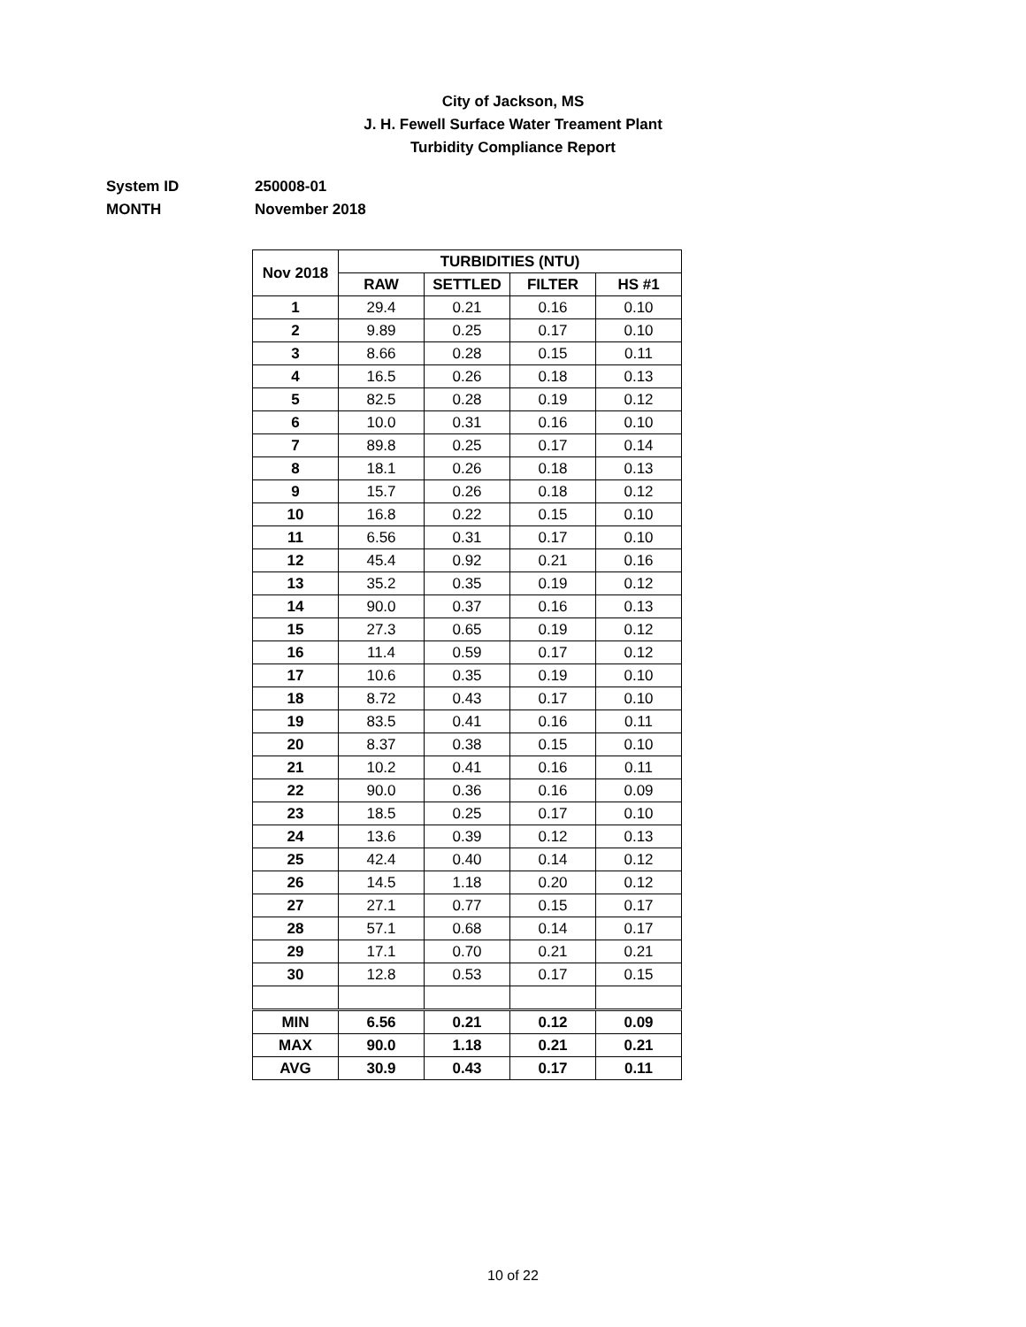City of Jackson, MS
J. H. Fewell Surface Water Treament Plant
Turbidity Compliance Report
System ID 250008-01
MONTH November 2018
| Nov 2018 | TURBIDITIES (NTU) | | | |
| --- | --- | --- | --- | --- |
| | RAW | SETTLED | FILTER | HS #1 |
| 1 | 29.4 | 0.21 | 0.16 | 0.10 |
| 2 | 9.89 | 0.25 | 0.17 | 0.10 |
| 3 | 8.66 | 0.28 | 0.15 | 0.11 |
| 4 | 16.5 | 0.26 | 0.18 | 0.13 |
| 5 | 82.5 | 0.28 | 0.19 | 0.12 |
| 6 | 10.0 | 0.31 | 0.16 | 0.10 |
| 7 | 89.8 | 0.25 | 0.17 | 0.14 |
| 8 | 18.1 | 0.26 | 0.18 | 0.13 |
| 9 | 15.7 | 0.26 | 0.18 | 0.12 |
| 10 | 16.8 | 0.22 | 0.15 | 0.10 |
| 11 | 6.56 | 0.31 | 0.17 | 0.10 |
| 12 | 45.4 | 0.92 | 0.21 | 0.16 |
| 13 | 35.2 | 0.35 | 0.19 | 0.12 |
| 14 | 90.0 | 0.37 | 0.16 | 0.13 |
| 15 | 27.3 | 0.65 | 0.19 | 0.12 |
| 16 | 11.4 | 0.59 | 0.17 | 0.12 |
| 17 | 10.6 | 0.35 | 0.19 | 0.10 |
| 18 | 8.72 | 0.43 | 0.17 | 0.10 |
| 19 | 83.5 | 0.41 | 0.16 | 0.11 |
| 20 | 8.37 | 0.38 | 0.15 | 0.10 |
| 21 | 10.2 | 0.41 | 0.16 | 0.11 |
| 22 | 90.0 | 0.36 | 0.16 | 0.09 |
| 23 | 18.5 | 0.25 | 0.17 | 0.10 |
| 24 | 13.6 | 0.39 | 0.12 | 0.13 |
| 25 | 42.4 | 0.40 | 0.14 | 0.12 |
| 26 | 14.5 | 1.18 | 0.20 | 0.12 |
| 27 | 27.1 | 0.77 | 0.15 | 0.17 |
| 28 | 57.1 | 0.68 | 0.14 | 0.17 |
| 29 | 17.1 | 0.70 | 0.21 | 0.21 |
| 30 | 12.8 | 0.53 | 0.17 | 0.15 |
| MIN | 6.56 | 0.21 | 0.12 | 0.09 |
| MAX | 90.0 | 1.18 | 0.21 | 0.21 |
| AVG | 30.9 | 0.43 | 0.17 | 0.11 |
10 of 22